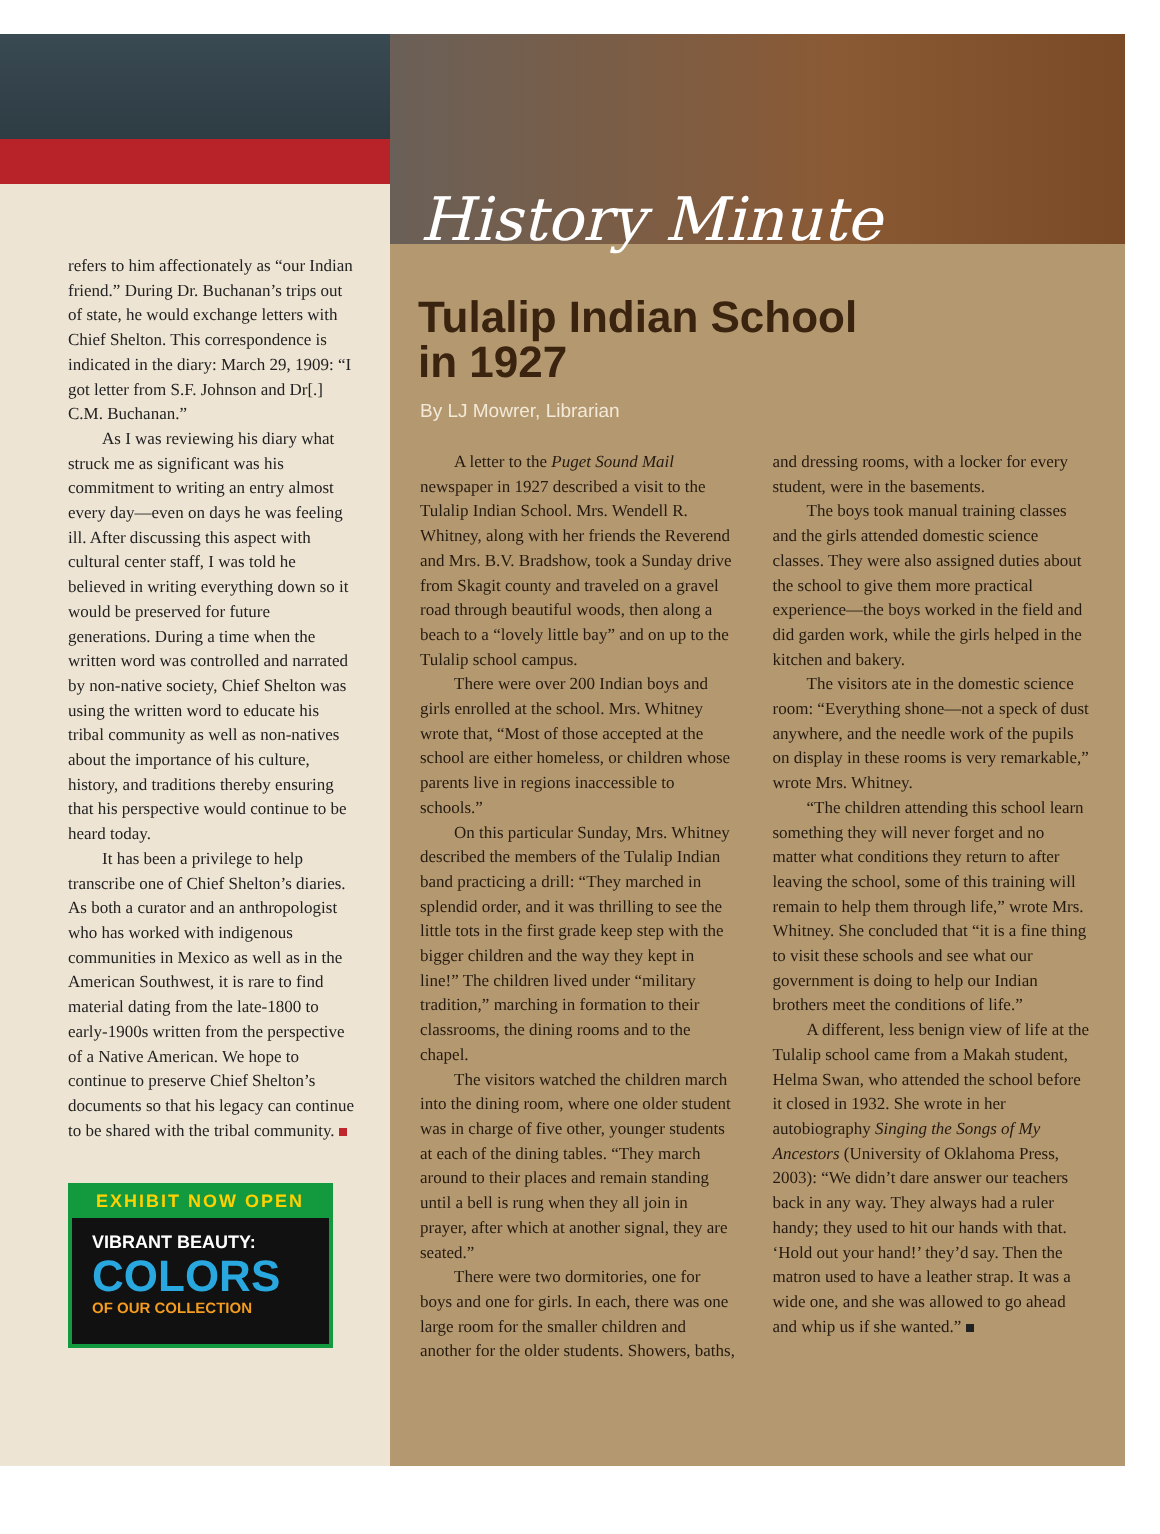refers to him affectionately as “our Indian friend.” During Dr. Buchanan’s trips out of state, he would exchange letters with Chief Shelton. This correspondence is indicated in the diary: March 29, 1909: “I got letter from S.F. Johnson and Dr[.] C.M. Buchanan.”
As I was reviewing his diary what struck me as significant was his commitment to writing an entry almost every day—even on days he was feeling ill. After discussing this aspect with cultural center staff, I was told he believed in writing everything down so it would be preserved for future generations. During a time when the written word was controlled and narrated by non-native society, Chief Shelton was using the written word to educate his tribal community as well as non-natives about the importance of his culture, history, and traditions thereby ensuring that his perspective would continue to be heard today.
It has been a privilege to help transcribe one of Chief Shelton’s diaries. As both a curator and an anthropologist who has worked with indigenous communities in Mexico as well as in the American Southwest, it is rare to find material dating from the late-1800 to early-1900s written from the perspective of a Native American. We hope to continue to preserve Chief Shelton’s documents so that his legacy can continue to be shared with the tribal community.
EXHIBIT NOW OPEN
VIBRANT BEAUTY:
COLORS
OF OUR COLLECTION
History Minute
Tulalip Indian School
in 1927
By LJ Mowrer, Librarian
A letter to the Puget Sound Mail newspaper in 1927 described a visit to the Tulalip Indian School. Mrs. Wendell R. Whitney, along with her friends the Reverend and Mrs. B.V. Bradshow, took a Sunday drive from Skagit county and traveled on a gravel road through beautiful woods, then along a beach to a “lovely little bay” and on up to the Tulalip school campus.
There were over 200 Indian boys and girls enrolled at the school. Mrs. Whitney wrote that, “Most of those accepted at the school are either homeless, or children whose parents live in regions inaccessible to schools.”
On this particular Sunday, Mrs. Whitney described the members of the Tulalip Indian band practicing a drill: “They marched in splendid order, and it was thrilling to see the little tots in the first grade keep step with the bigger children and the way they kept in line!” The children lived under “military tradition,” marching in formation to their classrooms, the dining rooms and to the chapel.
The visitors watched the children march into the dining room, where one older student was in charge of five other, younger students at each of the dining tables. “They march around to their places and remain standing until a bell is rung when they all join in prayer, after which at another signal, they are seated.”
There were two dormitories, one for boys and one for girls. In each, there was one large room for the smaller children and another for the older students. Showers, baths, and dressing rooms, with a locker for every student, were in the basements.
The boys took manual training classes and the girls attended domestic science classes. They were also assigned duties about the school to give them more practical experience—the boys worked in the field and did garden work, while the girls helped in the kitchen and bakery.
The visitors ate in the domestic science room: “Everything shone—not a speck of dust anywhere, and the needle work of the pupils on display in these rooms is very remarkable,” wrote Mrs. Whitney.
“The children attending this school learn something they will never forget and no matter what conditions they return to after leaving the school, some of this training will remain to help them through life,” wrote Mrs. Whitney. She concluded that “it is a fine thing to visit these schools and see what our government is doing to help our Indian brothers meet the conditions of life.”
A different, less benign view of life at the Tulalip school came from a Makah student, Helma Swan, who attended the school before it closed in 1932. She wrote in her autobiography Singing the Songs of My Ancestors (University of Oklahoma Press, 2003): “We didn’t dare answer our teachers back in any way. They always had a ruler handy; they used to hit our hands with that. ‘Hold out your hand!’ they’d say. Then the matron used to have a leather strap. It was a wide one, and she was allowed to go ahead and whip us if she wanted.”